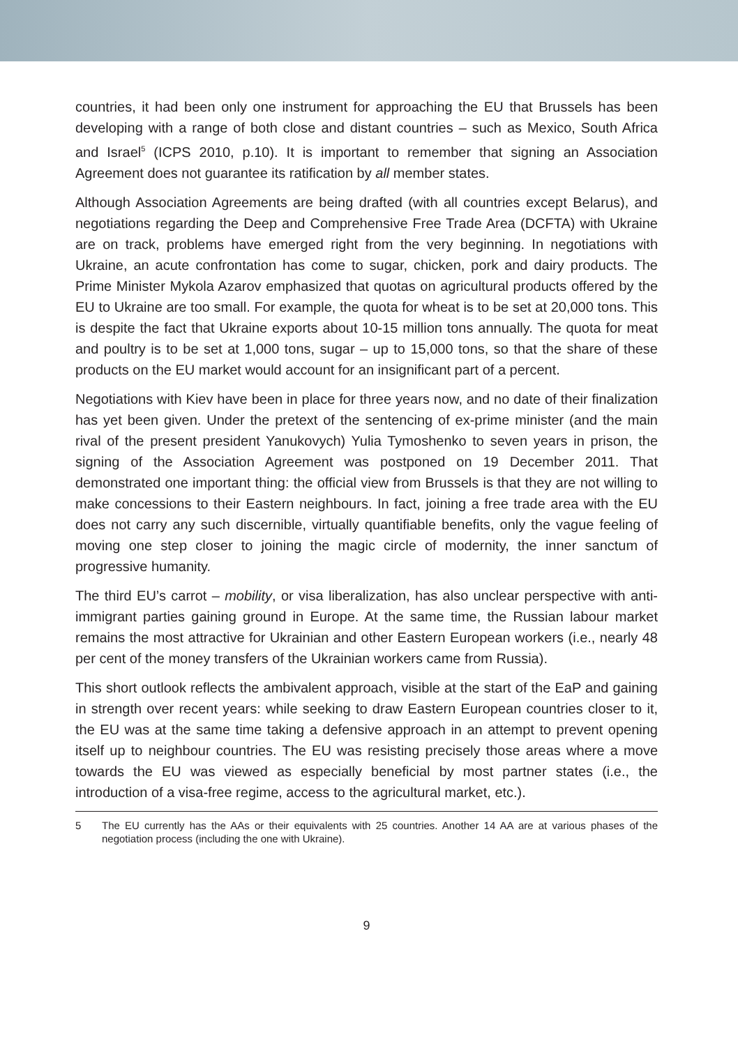countries, it had been only one instrument for approaching the EU that Brussels has been developing with a range of both close and distant countries – such as Mexico, South Africa and Israel<sup>5</sup> (ICPS 2010, p.10). It is important to remember that signing an Association Agreement does not guarantee its ratification by all member states.
Although Association Agreements are being drafted (with all countries except Belarus), and negotiations regarding the Deep and Comprehensive Free Trade Area (DCFTA) with Ukraine are on track, problems have emerged right from the very beginning. In negotiations with Ukraine, an acute confrontation has come to sugar, chicken, pork and dairy products. The Prime Minister Mykola Azarov emphasized that quotas on agricultural products offered by the EU to Ukraine are too small. For example, the quota for wheat is to be set at 20,000 tons. This is despite the fact that Ukraine exports about 10-15 million tons annually. The quota for meat and poultry is to be set at 1,000 tons, sugar – up to 15,000 tons, so that the share of these products on the EU market would account for an insignificant part of a percent.
Negotiations with Kiev have been in place for three years now, and no date of their finalization has yet been given. Under the pretext of the sentencing of ex-prime minister (and the main rival of the present president Yanukovych) Yulia Tymoshenko to seven years in prison, the signing of the Association Agreement was postponed on 19 December 2011. That demonstrated one important thing: the official view from Brussels is that they are not willing to make concessions to their Eastern neighbours. In fact, joining a free trade area with the EU does not carry any such discernible, virtually quantifiable benefits, only the vague feeling of moving one step closer to joining the magic circle of modernity, the inner sanctum of progressive humanity.
The third EU’s carrot – mobility, or visa liberalization, has also unclear perspective with anti-immigrant parties gaining ground in Europe. At the same time, the Russian labour market remains the most attractive for Ukrainian and other Eastern European workers (i.e., nearly 48 per cent of the money transfers of the Ukrainian workers came from Russia).
This short outlook reflects the ambivalent approach, visible at the start of the EaP and gaining in strength over recent years: while seeking to draw Eastern European countries closer to it, the EU was at the same time taking a defensive approach in an attempt to prevent opening itself up to neighbour countries. The EU was resisting precisely those areas where a move towards the EU was viewed as especially beneficial by most partner states (i.e., the introduction of a visa-free regime, access to the agricultural market, etc.).
5 The EU currently has the AAs or their equivalents with 25 countries. Another 14 AA are at various phases of the negotiation process (including the one with Ukraine).
9